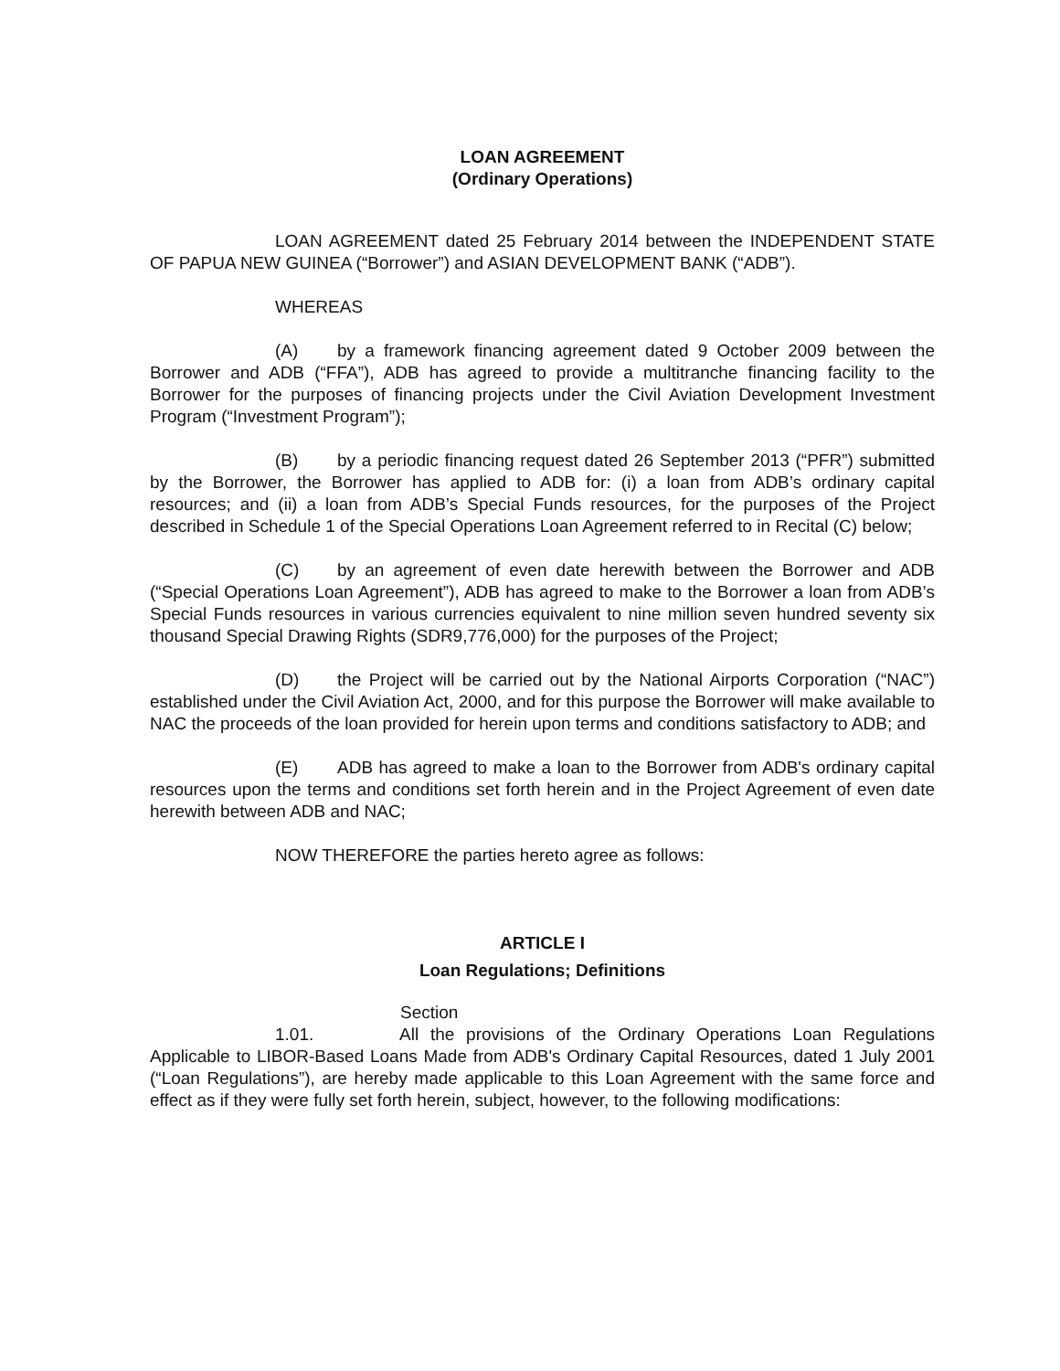LOAN AGREEMENT
(Ordinary Operations)
LOAN AGREEMENT dated 25 February 2014 between the INDEPENDENT STATE OF PAPUA NEW GUINEA (“Borrower”) and ASIAN DEVELOPMENT BANK (“ADB”).
WHEREAS
(A) by a framework financing agreement dated 9 October 2009 between the Borrower and ADB (“FFA”), ADB has agreed to provide a multitranche financing facility to the Borrower for the purposes of financing projects under the Civil Aviation Development Investment Program (“Investment Program”);
(B) by a periodic financing request dated 26 September 2013 (“PFR”) submitted by the Borrower, the Borrower has applied to ADB for: (i) a loan from ADB’s ordinary capital resources; and (ii) a loan from ADB’s Special Funds resources, for the purposes of the Project described in Schedule 1 of the Special Operations Loan Agreement referred to in Recital (C) below;
(C) by an agreement of even date herewith between the Borrower and ADB (“Special Operations Loan Agreement”), ADB has agreed to make to the Borrower a loan from ADB’s Special Funds resources in various currencies equivalent to nine million seven hundred seventy six thousand Special Drawing Rights (SDR9,776,000) for the purposes of the Project;
(D) the Project will be carried out by the National Airports Corporation (“NAC”) established under the Civil Aviation Act, 2000, and for this purpose the Borrower will make available to NAC the proceeds of the loan provided for herein upon terms and conditions satisfactory to ADB; and
(E) ADB has agreed to make a loan to the Borrower from ADB's ordinary capital resources upon the terms and conditions set forth herein and in the Project Agreement of even date herewith between ADB and NAC;
NOW THEREFORE the parties hereto agree as follows:
ARTICLE I
Loan Regulations; Definitions
Section 1.01. All the provisions of the Ordinary Operations Loan Regulations Applicable to LIBOR-Based Loans Made from ADB's Ordinary Capital Resources, dated 1 July 2001 (“Loan Regulations”), are hereby made applicable to this Loan Agreement with the same force and effect as if they were fully set forth herein, subject, however, to the following modifications: